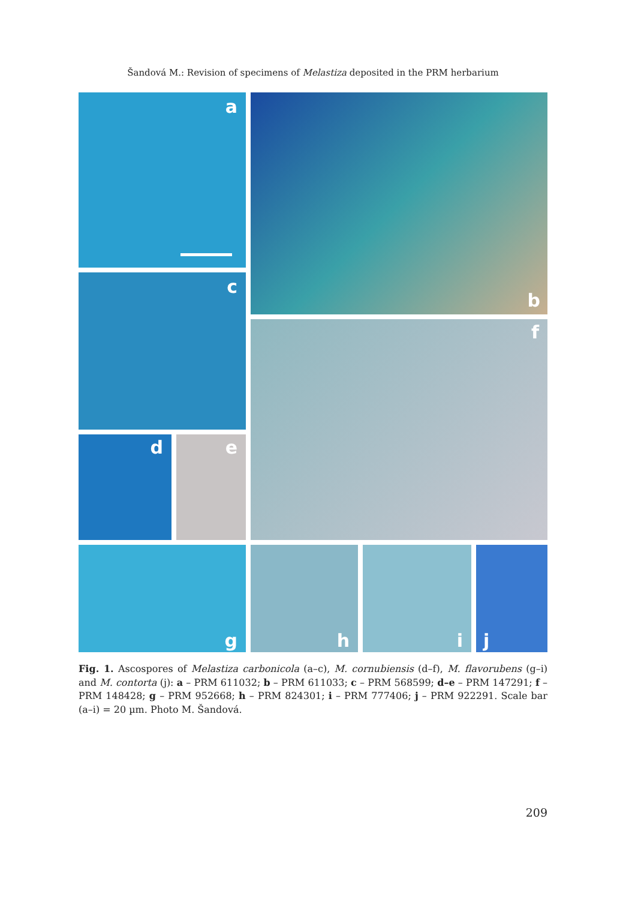Šandová M.: Revision of specimens of Melastiza deposited in the PRM herbarium
a b
c
f
d e
g h i j
Fig. 1. Ascospores of Melastiza carbonicola (a–c), M. cornubiensis (d–f), M. flavorubens (g–i) and M. contorta (j): a – PRM 611032; b – PRM 611033; c – PRM 568599; d–e – PRM 147291; f – PRM 148428; g – PRM 952668; h – PRM 824301; i – PRM 777406; j – PRM 922291. Scale bar (a–i) = 20 µm. Photo M. Šandová.
209